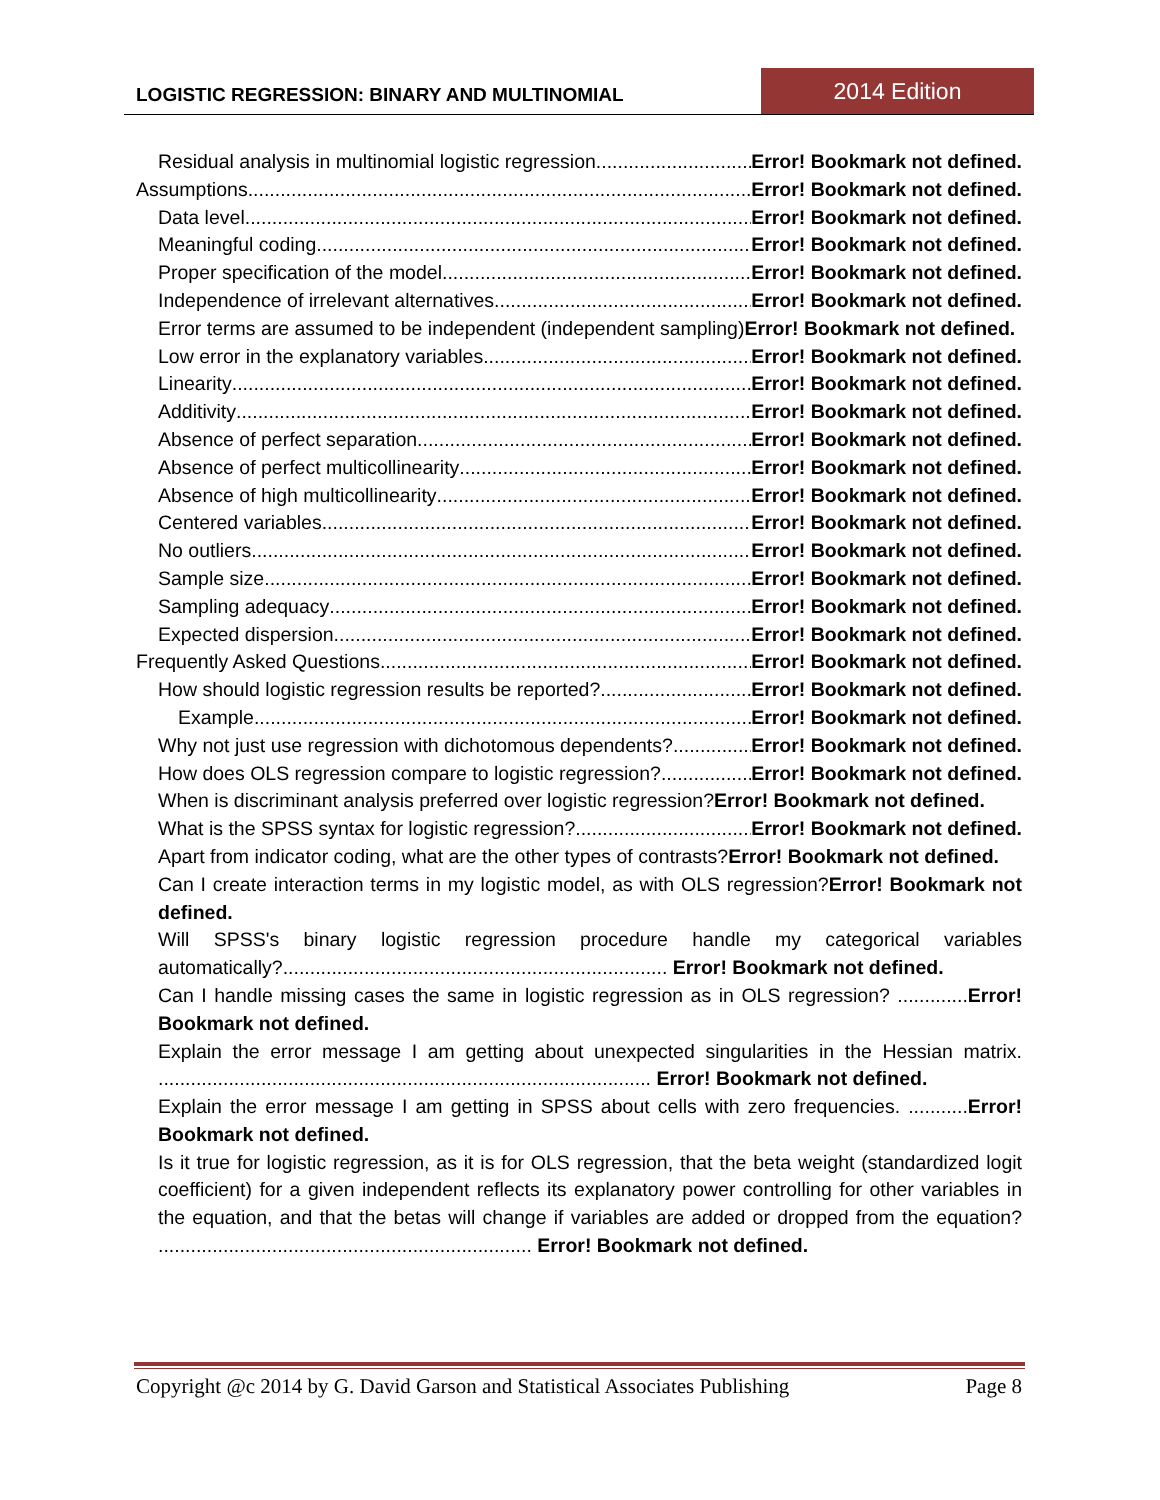LOGISTIC REGRESSION: BINARY AND MULTINOMIAL
2014 Edition
Residual analysis in multinomial logistic regression Error! Bookmark not defined.
Assumptions Error! Bookmark not defined.
Data level Error! Bookmark not defined.
Meaningful coding Error! Bookmark not defined.
Proper specification of the model Error! Bookmark not defined.
Independence of irrelevant alternatives Error! Bookmark not defined.
Error terms are assumed to be independent (independent sampling)Error! Bookmark not defined.
Low error in the explanatory variables Error! Bookmark not defined.
Linearity Error! Bookmark not defined.
Additivity Error! Bookmark not defined.
Absence of perfect separation Error! Bookmark not defined.
Absence of perfect multicollinearity Error! Bookmark not defined.
Absence of high multicollinearity Error! Bookmark not defined.
Centered variables Error! Bookmark not defined.
No outliers Error! Bookmark not defined.
Sample size Error! Bookmark not defined.
Sampling adequacy Error! Bookmark not defined.
Expected dispersion Error! Bookmark not defined.
Frequently Asked Questions Error! Bookmark not defined.
How should logistic regression results be reported? Error! Bookmark not defined.
Example Error! Bookmark not defined.
Why not just use regression with dichotomous dependents? Error! Bookmark not defined.
How does OLS regression compare to logistic regression? Error! Bookmark not defined.
When is discriminant analysis preferred over logistic regression?Error! Bookmark not defined.
What is the SPSS syntax for logistic regression? Error! Bookmark not defined.
Apart from indicator coding, what are the other types of contrasts?Error! Bookmark not defined.
Can I create interaction terms in my logistic model, as with OLS regression?Error! Bookmark not defined.
Will SPSS's binary logistic regression procedure handle my categorical variables automatically?....................................................................... Error! Bookmark not defined.
Can I handle missing cases the same in logistic regression as in OLS regression? .............Error! Bookmark not defined.
Explain the error message I am getting about unexpected singularities in the Hessian matrix. ........................................................................................... Error! Bookmark not defined.
Explain the error message I am getting in SPSS about cells with zero frequencies. ...........Error! Bookmark not defined.
Is it true for logistic regression, as it is for OLS regression, that the beta weight (standardized logit coefficient) for a given independent reflects its explanatory power controlling for other variables in the equation, and that the betas will change if variables are added or dropped from the equation? ..................................................................... Error! Bookmark not defined.
Copyright @c 2014 by G. David Garson and Statistical Associates Publishing Page 8